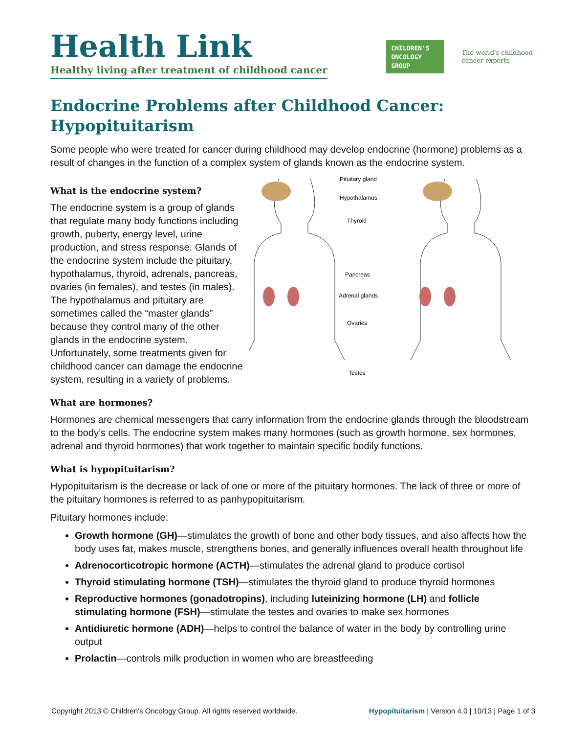Health Link
Healthy living after treatment of childhood cancer
CHILDREN'S ONCOLOGY GROUP
The world's childhood
cancer experts
Endocrine Problems after Childhood Cancer:
Hypopituitarism
Some people who were treated for cancer during childhood may develop endocrine (hormone) problems as a result of changes in the function of a complex system of glands known as the endocrine system.
What is the endocrine system?
The endocrine system is a group of glands that regulate many body functions including growth, puberty, energy level, urine production, and stress response. Glands of the endocrine system include the pituitary, hypothalamus, thyroid, adrenals, pancreas, ovaries (in females), and testes (in males). The hypothalamus and pituitary are sometimes called the “master glands” because they control many of the other glands in the endocrine system. Unfortunately, some treatments given for childhood cancer can damage the endocrine system, resulting in a variety of problems.
What are hormones?
Pituitary gland
Hypothalamus
Thyroid
Pancreas
Adrenal glands
Ovaries
Testes
Hormones are chemical messengers that carry information from the endocrine glands through the bloodstream to the body’s cells. The endocrine system makes many hormones (such as growth hormone, sex hormones, adrenal and thyroid hormones) that work together to maintain specific bodily functions.
What is hypopituitarism?
Hypopituitarism is the decrease or lack of one or more of the pituitary hormones. The lack of three or more of the pituitary hormones is referred to as panhypopituitarism.
Pituitary hormones include:
Growth hormone (GH)—stimulates the growth of bone and other body tissues, and also affects how the body uses fat, makes muscle, strengthens bones, and generally influences overall health throughout life
Adrenocorticotropic hormone (ACTH)—stimulates the adrenal gland to produce cortisol
Thyroid stimulating hormone (TSH)—stimulates the thyroid gland to produce thyroid hormones
Reproductive hormones (gonadotropins), including luteinizing hormone (LH) and follicle stimulating hormone (FSH)—stimulate the testes and ovaries to make sex hormones
Antidiuretic hormone (ADH)—helps to control the balance of water in the body by controlling urine output
Prolactin—controls milk production in women who are breastfeeding
Copyright 2013 © Children’s Oncology Group. All rights reserved worldwide. Hypopituitarism | Version 4.0 | 10/13 | Page 1 of 3